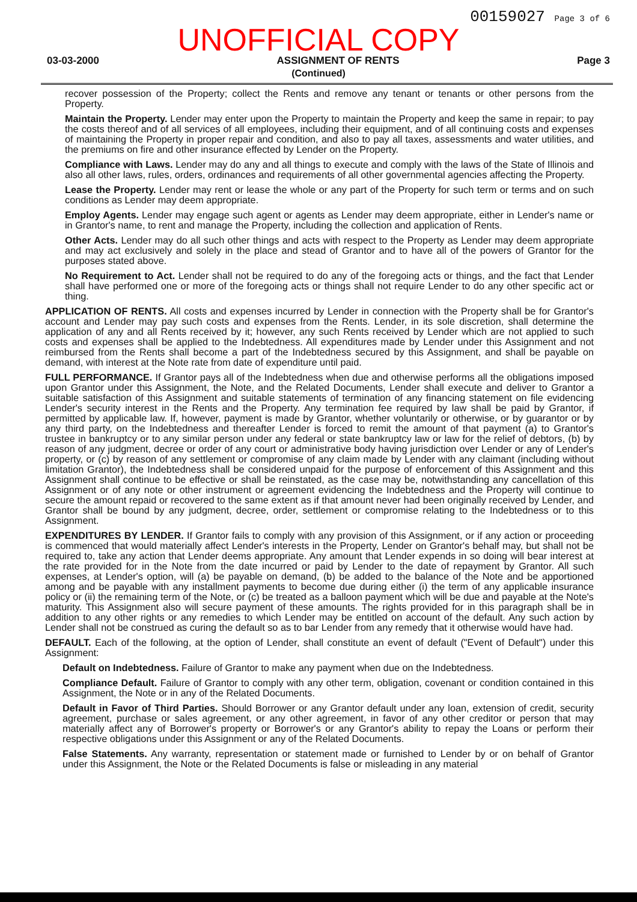00159027 Page 3 of 6
UNOFFICIAL COPY
03-03-2000 ASSIGNMENT OF RENTS Page 3
(Continued)
recover possession of the Property; collect the Rents and remove any tenant or tenants or other persons from the Property.
Maintain the Property. Lender may enter upon the Property to maintain the Property and keep the same in repair; to pay the costs thereof and of all services of all employees, including their equipment, and of all continuing costs and expenses of maintaining the Property in proper repair and condition, and also to pay all taxes, assessments and water utilities, and the premiums on fire and other insurance effected by Lender on the Property.
Compliance with Laws. Lender may do any and all things to execute and comply with the laws of the State of Illinois and also all other laws, rules, orders, ordinances and requirements of all other governmental agencies affecting the Property.
Lease the Property. Lender may rent or lease the whole or any part of the Property for such term or terms and on such conditions as Lender may deem appropriate.
Employ Agents. Lender may engage such agent or agents as Lender may deem appropriate, either in Lender's name or in Grantor's name, to rent and manage the Property, including the collection and application of Rents.
Other Acts. Lender may do all such other things and acts with respect to the Property as Lender may deem appropriate and may act exclusively and solely in the place and stead of Grantor and to have all of the powers of Grantor for the purposes stated above.
No Requirement to Act. Lender shall not be required to do any of the foregoing acts or things, and the fact that Lender shall have performed one or more of the foregoing acts or things shall not require Lender to do any other specific act or thing.
APPLICATION OF RENTS. All costs and expenses incurred by Lender in connection with the Property shall be for Grantor's account and Lender may pay such costs and expenses from the Rents. Lender, in its sole discretion, shall determine the application of any and all Rents received by it; however, any such Rents received by Lender which are not applied to such costs and expenses shall be applied to the Indebtedness. All expenditures made by Lender under this Assignment and not reimbursed from the Rents shall become a part of the Indebtedness secured by this Assignment, and shall be payable on demand, with interest at the Note rate from date of expenditure until paid.
FULL PERFORMANCE. If Grantor pays all of the Indebtedness when due and otherwise performs all the obligations imposed upon Grantor under this Assignment, the Note, and the Related Documents, Lender shall execute and deliver to Grantor a suitable satisfaction of this Assignment and suitable statements of termination of any financing statement on file evidencing Lender's security interest in the Rents and the Property. Any termination fee required by law shall be paid by Grantor, if permitted by applicable law. If, however, payment is made by Grantor, whether voluntarily or otherwise, or by guarantor or by any third party, on the Indebtedness and thereafter Lender is forced to remit the amount of that payment (a) to Grantor's trustee in bankruptcy or to any similar person under any federal or state bankruptcy law or law for the relief of debtors, (b) by reason of any judgment, decree or order of any court or administrative body having jurisdiction over Lender or any of Lender's property, or (c) by reason of any settlement or compromise of any claim made by Lender with any claimant (including without limitation Grantor), the Indebtedness shall be considered unpaid for the purpose of enforcement of this Assignment and this Assignment shall continue to be effective or shall be reinstated, as the case may be, notwithstanding any cancellation of this Assignment or of any note or other instrument or agreement evidencing the Indebtedness and the Property will continue to secure the amount repaid or recovered to the same extent as if that amount never had been originally received by Lender, and Grantor shall be bound by any judgment, decree, order, settlement or compromise relating to the Indebtedness or to this Assignment.
EXPENDITURES BY LENDER. If Grantor fails to comply with any provision of this Assignment, or if any action or proceeding is commenced that would materially affect Lender's interests in the Property, Lender on Grantor's behalf may, but shall not be required to, take any action that Lender deems appropriate. Any amount that Lender expends in so doing will bear interest at the rate provided for in the Note from the date incurred or paid by Lender to the date of repayment by Grantor. All such expenses, at Lender's option, will (a) be payable on demand, (b) be added to the balance of the Note and be apportioned among and be payable with any installment payments to become due during either (i) the term of any applicable insurance policy or (ii) the remaining term of the Note, or (c) be treated as a balloon payment which will be due and payable at the Note's maturity. This Assignment also will secure payment of these amounts. The rights provided for in this paragraph shall be in addition to any other rights or any remedies to which Lender may be entitled on account of the default. Any such action by Lender shall not be construed as curing the default so as to bar Lender from any remedy that it otherwise would have had.
DEFAULT. Each of the following, at the option of Lender, shall constitute an event of default ("Event of Default") under this Assignment:
Default on Indebtedness. Failure of Grantor to make any payment when due on the Indebtedness.
Compliance Default. Failure of Grantor to comply with any other term, obligation, covenant or condition contained in this Assignment, the Note or in any of the Related Documents.
Default in Favor of Third Parties. Should Borrower or any Grantor default under any loan, extension of credit, security agreement, purchase or sales agreement, or any other agreement, in favor of any other creditor or person that may materially affect any of Borrower's property or Borrower's or any Grantor's ability to repay the Loans or perform their respective obligations under this Assignment or any of the Related Documents.
False Statements. Any warranty, representation or statement made or furnished to Lender by or on behalf of Grantor under this Assignment, the Note or the Related Documents is false or misleading in any material